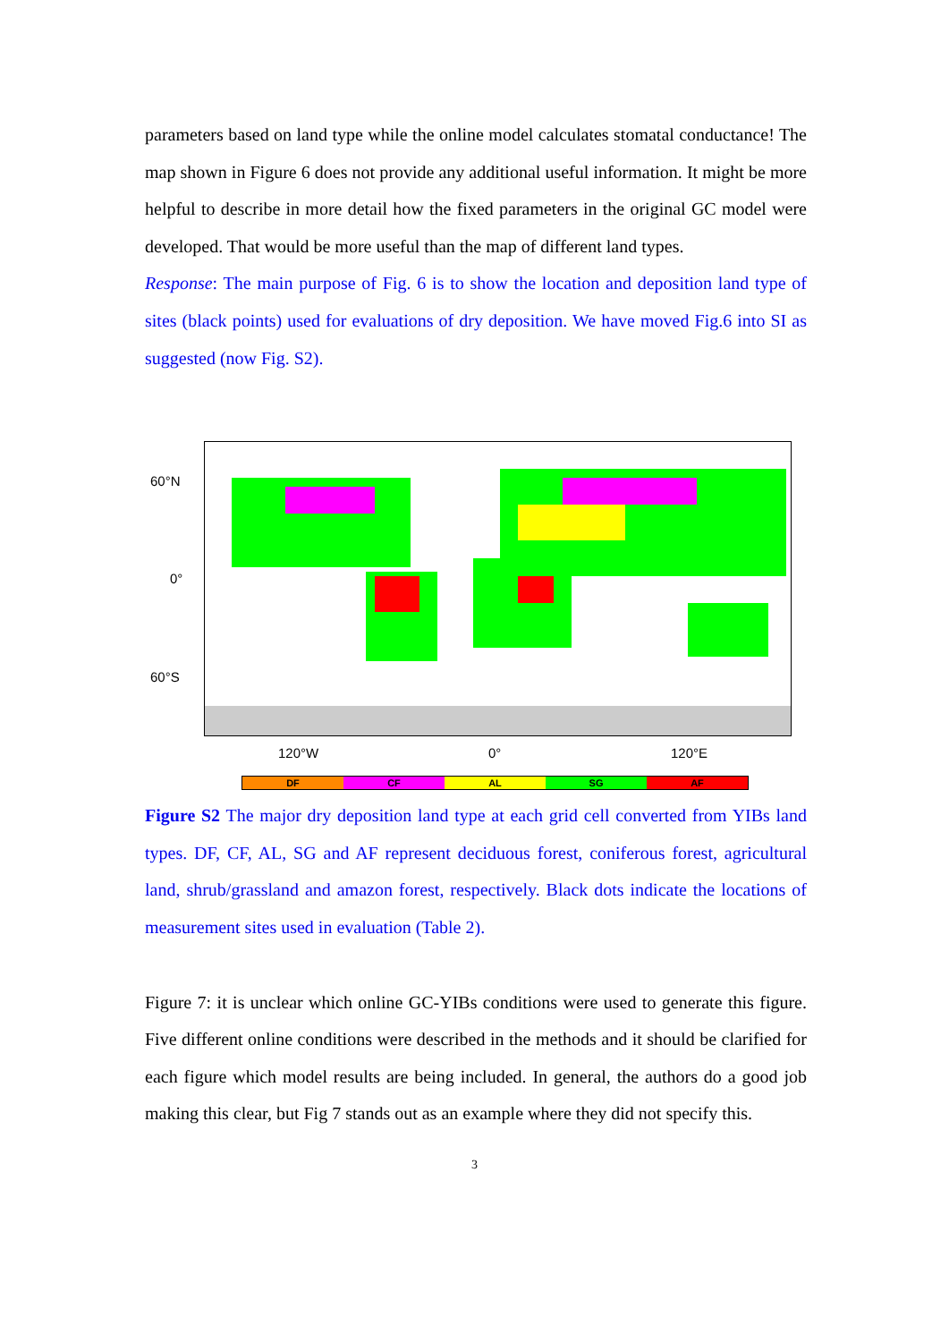parameters based on land type while the online model calculates stomatal conductance! The map shown in Figure 6 does not provide any additional useful information. It might be more helpful to describe in more detail how the fixed parameters in the original GC model were developed. That would be more useful than the map of different land types.
Response: The main purpose of Fig. 6 is to show the location and deposition land type of sites (black points) used for evaluations of dry deposition. We have moved Fig.6 into SI as suggested (now Fig. S2).
60°N
0°
60°S
120°W 0° 120°E
DF CF AL SG AF
Figure S2 The major dry deposition land type at each grid cell converted from YIBs land types. DF, CF, AL, SG and AF represent deciduous forest, coniferous forest, agricultural land, shrub/grassland and amazon forest, respectively. Black dots indicate the locations of measurement sites used in evaluation (Table 2).
Figure 7: it is unclear which online GC-YIBs conditions were used to generate this figure. Five different online conditions were described in the methods and it should be clarified for each figure which model results are being included. In general, the authors do a good job making this clear, but Fig 7 stands out as an example where they did not specify this.
3